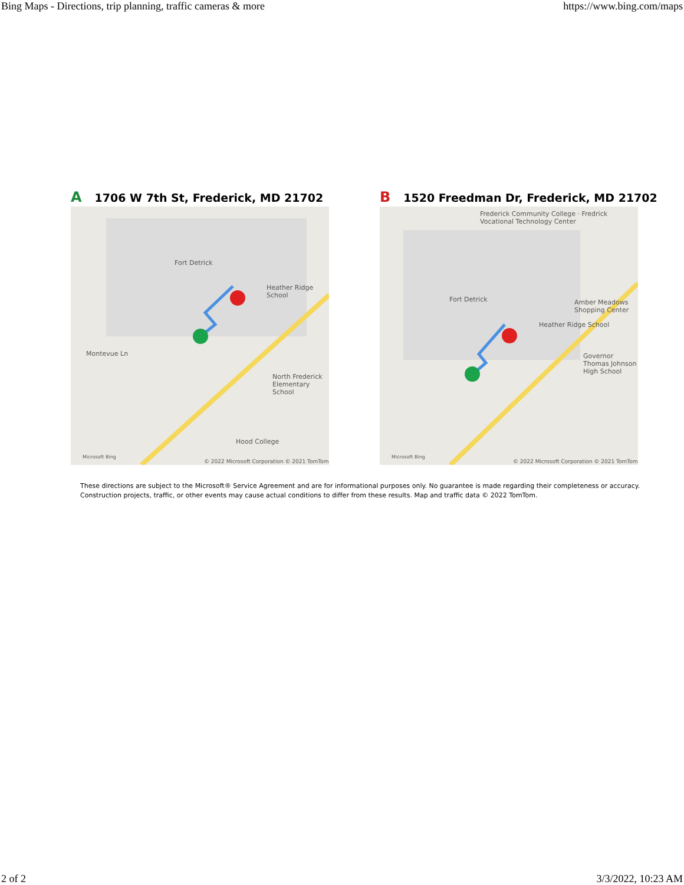Bing Maps - Directions, trip planning, traffic cameras & more https://www.bing.com/maps
A 1706 W 7th St, Frederick, MD 21702
Fort Detrick
Heather Ridge School
Montevue Ln
North Frederick Elementary School
Hood College
© 2022 Microsoft Corporation © 2021 TomTom
Microsoft Bing
B 1520 Freedman Dr, Frederick, MD 21702
Frederick Community College · Fredrick Vocational Technology Center
Fort Detrick Amber Meadows Shopping Center
Heather Ridge School
Governor Thomas Johnson High School
© 2022 Microsoft Corporation © 2021 TomTom
Microsoft Bing
These directions are subject to the Microsoft® Service Agreement and are for informational purposes only. No guarantee is made regarding their completeness or accuracy.
Construction projects, traffic, or other events may cause actual conditions to differ from these results. Map and traffic data © 2022 TomTom.
2 of 2 3/3/2022, 10:23 AM